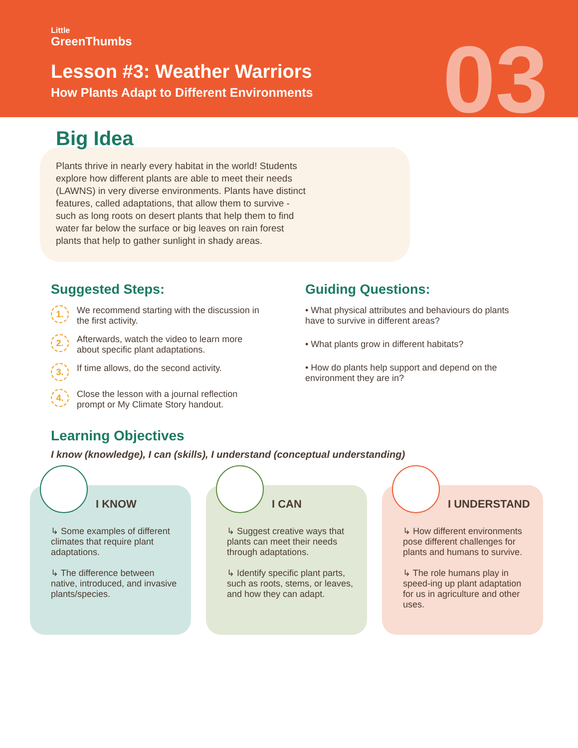Little
GreenThumbs
Lesson #3: Weather Warriors
How Plants Adapt to Different Environments
03
Big Idea
Plants thrive in nearly every habitat in the world! Students explore how different plants are able to meet their needs (LAWNS) in very diverse environments. Plants have distinct features, called adaptations, that allow them to survive - such as long roots on desert plants that help them to find water far below the surface or big leaves on rain forest plants that help to gather sunlight in shady areas.
Suggested Steps:
1. We recommend starting with the discussion in the first activity.
2. Afterwards, watch the video to learn more about specific plant adaptations.
3. If time allows, do the second activity.
4. Close the lesson with a journal reflection prompt or My Climate Story handout.
Guiding Questions:
• What physical attributes and behaviours do plants have to survive in different areas?
• What plants grow in different habitats?
• How do plants help support and depend on the environment they are in?
Learning Objectives
I know (knowledge), I can (skills), I understand (conceptual understanding)
I KNOW
↳ Some examples of different climates that require plant adaptations.
↳ The difference between native, introduced, and invasive plants/species.
I CAN
↳ Suggest creative ways that plants can meet their needs through adaptations.
↳ Identify specific plant parts, such as roots, stems, or leaves, and how they can adapt.
I UNDERSTAND
↳ How different environments pose different challenges for plants and humans to survive.
↳ The role humans play in speed-ing up plant adaptation for us in agriculture and other uses.